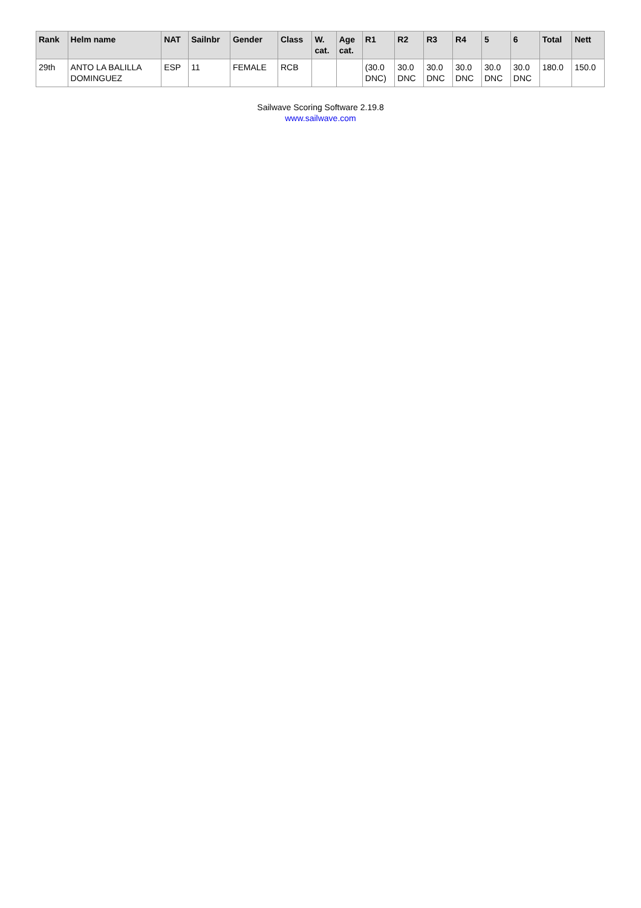| Rank | Helm name | NAT | Sailnbr | Gender | Class | W. cat. | Age cat. | R1 | R2 | R3 | R4 | 5 | 6 | Total | Nett |
| --- | --- | --- | --- | --- | --- | --- | --- | --- | --- | --- | --- | --- | --- | --- | --- |
| 29th | ANTO LA BALILLA DOMINGUEZ | ESP | 11 | FEMALE | RCB | | | (30.0 DNC) | 30.0 DNC | 30.0 DNC | 30.0 DNC | 30.0 DNC | 30.0 DNC | 180.0 | 150.0 |
Sailwave Scoring Software 2.19.8
www.sailwave.com